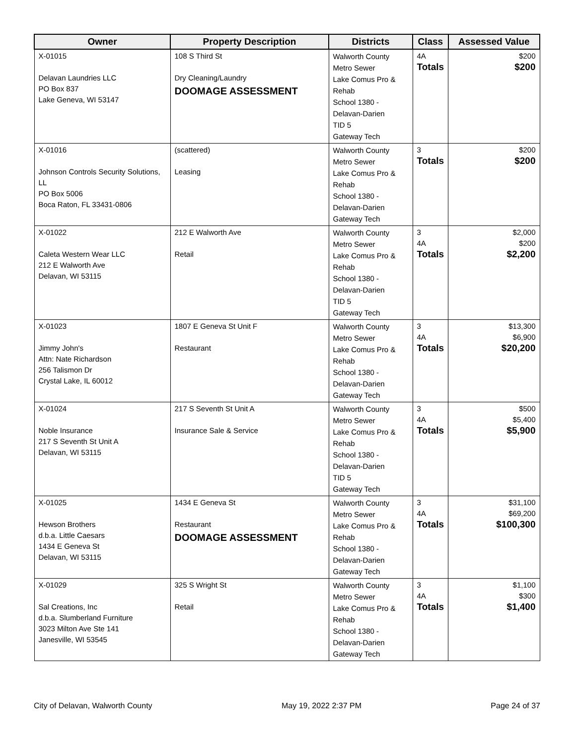| Owner | Property Description | Districts | Class | Assessed Value |
| --- | --- | --- | --- | --- |
| X-01015 Delavan Laundries LLC PO Box 837 Lake Geneva, WI 53147 | 108 S Third St Dry Cleaning/Laundry DOOMAGE ASSESSMENT | Walworth County Metro Sewer Lake Comus Pro & Rehab School 1380 - Delavan-Darien TID 5 Gateway Tech | 4A Totals | $200 $200 |
| X-01016 Johnson Controls Security Solutions, LL PO Box 5006 Boca Raton, FL 33431-0806 | (scattered) Leasing | Walworth County Metro Sewer Lake Comus Pro & Rehab School 1380 - Delavan-Darien Gateway Tech | 3 Totals | $200 $200 |
| X-01022 Caleta Western Wear LLC 212 E Walworth Ave Delavan, WI 53115 | 212 E Walworth Ave Retail | Walworth County Metro Sewer Lake Comus Pro & Rehab School 1380 - Delavan-Darien TID 5 Gateway Tech | 3 4A Totals | $2,000 $200 $2,200 |
| X-01023 Jimmy John's Attn: Nate Richardson 256 Talismon Dr Crystal Lake, IL 60012 | 1807 E Geneva St Unit F Restaurant | Walworth County Metro Sewer Lake Comus Pro & Rehab School 1380 - Delavan-Darien Gateway Tech | 3 4A Totals | $13,300 $6,900 $20,200 |
| X-01024 Noble Insurance 217 S Seventh St Unit A Delavan, WI 53115 | 217 S Seventh St Unit A Insurance Sale & Service | Walworth County Metro Sewer Lake Comus Pro & Rehab School 1380 - Delavan-Darien TID 5 Gateway Tech | 3 4A Totals | $500 $5,400 $5,900 |
| X-01025 Hewson Brothers d.b.a. Little Caesars 1434 E Geneva St Delavan, WI 53115 | 1434 E Geneva St Restaurant DOOMAGE ASSESSMENT | Walworth County Metro Sewer Lake Comus Pro & Rehab School 1380 - Delavan-Darien Gateway Tech | 3 4A Totals | $31,100 $69,200 $100,300 |
| X-01029 Sal Creations, Inc d.b.a. Slumberland Furniture 3023 Milton Ave Ste 141 Janesville, WI 53545 | 325 S Wright St Retail | Walworth County Metro Sewer Lake Comus Pro & Rehab School 1380 - Delavan-Darien Gateway Tech | 3 4A Totals | $1,100 $300 $1,400 |
City of Delavan, Walworth County May 19, 2022 2:37 PM Page 24 of 37